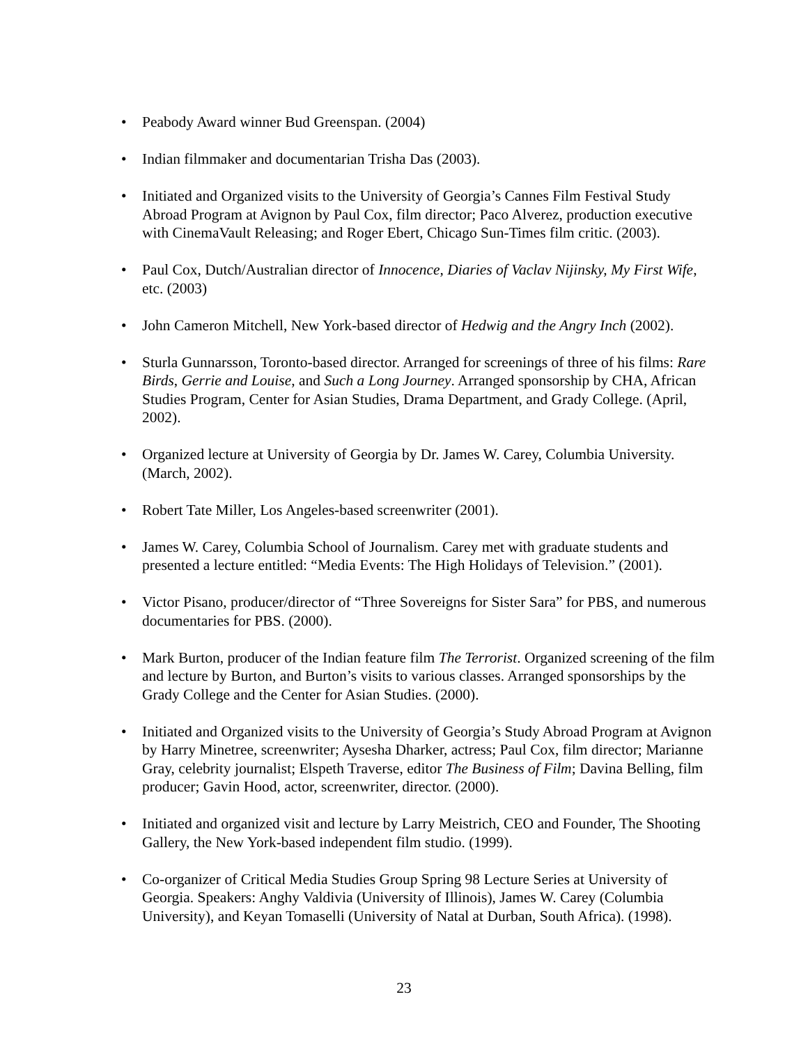• Peabody Award winner Bud Greenspan. (2004)
• Indian filmmaker and documentarian Trisha Das (2003).
• Initiated and Organized visits to the University of Georgia’s Cannes Film Festival Study Abroad Program at Avignon by Paul Cox, film director; Paco Alverez, production executive with CinemaVault Releasing; and Roger Ebert, Chicago Sun-Times film critic. (2003).
• Paul Cox, Dutch/Australian director of Innocence, Diaries of Vaclav Nijinsky, My First Wife, etc. (2003)
• John Cameron Mitchell, New York-based director of Hedwig and the Angry Inch (2002).
• Sturla Gunnarsson, Toronto-based director. Arranged for screenings of three of his films: Rare Birds, Gerrie and Louise, and Such a Long Journey. Arranged sponsorship by CHA, African Studies Program, Center for Asian Studies, Drama Department, and Grady College. (April, 2002).
• Organized lecture at University of Georgia by Dr. James W. Carey, Columbia University. (March, 2002).
• Robert Tate Miller, Los Angeles-based screenwriter (2001).
• James W. Carey, Columbia School of Journalism. Carey met with graduate students and presented a lecture entitled: “Media Events: The High Holidays of Television.” (2001).
• Victor Pisano, producer/director of “Three Sovereigns for Sister Sara” for PBS, and numerous documentaries for PBS. (2000).
• Mark Burton, producer of the Indian feature film The Terrorist. Organized screening of the film and lecture by Burton, and Burton’s visits to various classes. Arranged sponsorships by the Grady College and the Center for Asian Studies. (2000).
• Initiated and Organized visits to the University of Georgia’s Study Abroad Program at Avignon by Harry Minetree, screenwriter; Aysesha Dharker, actress; Paul Cox, film director; Marianne Gray, celebrity journalist; Elspeth Traverse, editor The Business of Film; Davina Belling, film producer; Gavin Hood, actor, screenwriter, director. (2000).
• Initiated and organized visit and lecture by Larry Meistrich, CEO and Founder, The Shooting Gallery, the New York-based independent film studio. (1999).
• Co-organizer of Critical Media Studies Group Spring 98 Lecture Series at University of Georgia. Speakers: Anghy Valdivia (University of Illinois), James W. Carey (Columbia University), and Keyan Tomaselli (University of Natal at Durban, South Africa). (1998).
23